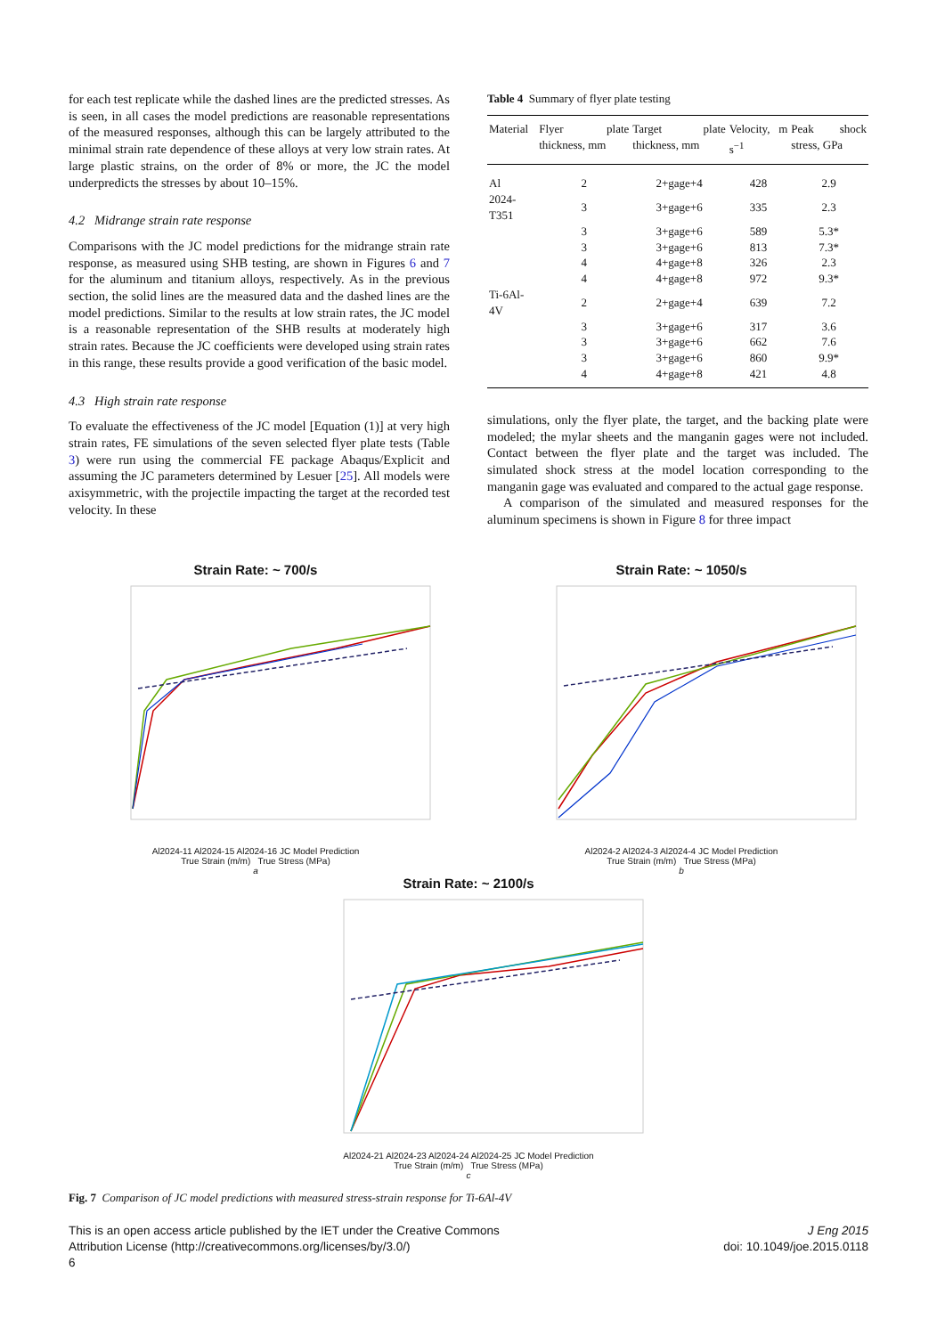for each test replicate while the dashed lines are the predicted stresses. As is seen, in all cases the model predictions are reasonable representations of the measured responses, although this can be largely attributed to the minimal strain rate dependence of these alloys at very low strain rates. At large plastic strains, on the order of 8% or more, the JC the model underpredicts the stresses by about 10–15%.
4.2 Midrange strain rate response
Comparisons with the JC model predictions for the midrange strain rate response, as measured using SHB testing, are shown in Figures 6 and 7 for the aluminum and titanium alloys, respectively. As in the previous section, the solid lines are the measured data and the dashed lines are the model predictions. Similar to the results at low strain rates, the JC model is a reasonable representation of the SHB results at moderately high strain rates. Because the JC coefficients were developed using strain rates in this range, these results provide a good verification of the basic model.
4.3 High strain rate response
To evaluate the effectiveness of the JC model [Equation (1)] at very high strain rates, FE simulations of the seven selected flyer plate tests (Table 3) were run using the commercial FE package Abaqus/Explicit and assuming the JC parameters determined by Lesuer [25]. All models were axisymmetric, with the projectile impacting the target at the recorded test velocity. In these
Table 4 Summary of flyer plate testing
| Material | Flyer plate thickness, mm | Target plate thickness, mm | Velocity, m s<sup>−1</sup> | Peak shock stress, GPa |
| --- | --- | --- | --- | --- |
| Al | 2 | 2+gage+4 | 428 | 2.9 |
| 2024-T351 | 3 | 3+gage+6 | 335 | 2.3 |
| | 3 | 3+gage+6 | 589 | 5.3* |
| | 3 | 3+gage+6 | 813 | 7.3* |
| | 4 | 4+gage+8 | 326 | 2.3 |
| | 4 | 4+gage+8 | 972 | 9.3* |
| Ti-6Al-4V | 2 | 2+gage+4 | 639 | 7.2 |
| | 3 | 3+gage+6 | 317 | 3.6 |
| | 3 | 3+gage+6 | 662 | 7.6 |
| | 3 | 3+gage+6 | 860 | 9.9* |
| | 4 | 4+gage+8 | 421 | 4.8 |
simulations, only the flyer plate, the target, and the backing plate were modeled; the mylar sheets and the manganin gages were not included. Contact between the flyer plate and the target was included. The simulated shock stress at the model location corresponding to the manganin gage was evaluated and compared to the actual gage response.
A comparison of the simulated and measured responses for the aluminum specimens is shown in Figure 8 for three impact
Strain Rate: ~ 700/s
Al2024-11 Al2024-15 Al2024-16 JC Model Prediction
True Strain (m/m) True Stress (MPa)
a
Strain Rate: ~ 1050/s
Al2024-2 Al2024-3 Al2024-4 JC Model Prediction
True Strain (m/m) True Stress (MPa)
b
Strain Rate: ~ 2100/s
Al2024-21 Al2024-23 Al2024-24 Al2024-25 JC Model Prediction
True Strain (m/m) True Stress (MPa)
c
Fig. 7 Comparison of JC model predictions with measured stress-strain response for Ti-6Al-4V
This is an open access article published by the IET under the Creative Commons
Attribution License (http://creativecommons.org/licenses/by/3.0/)
6
J Eng 2015
doi: 10.1049/joe.2015.0118